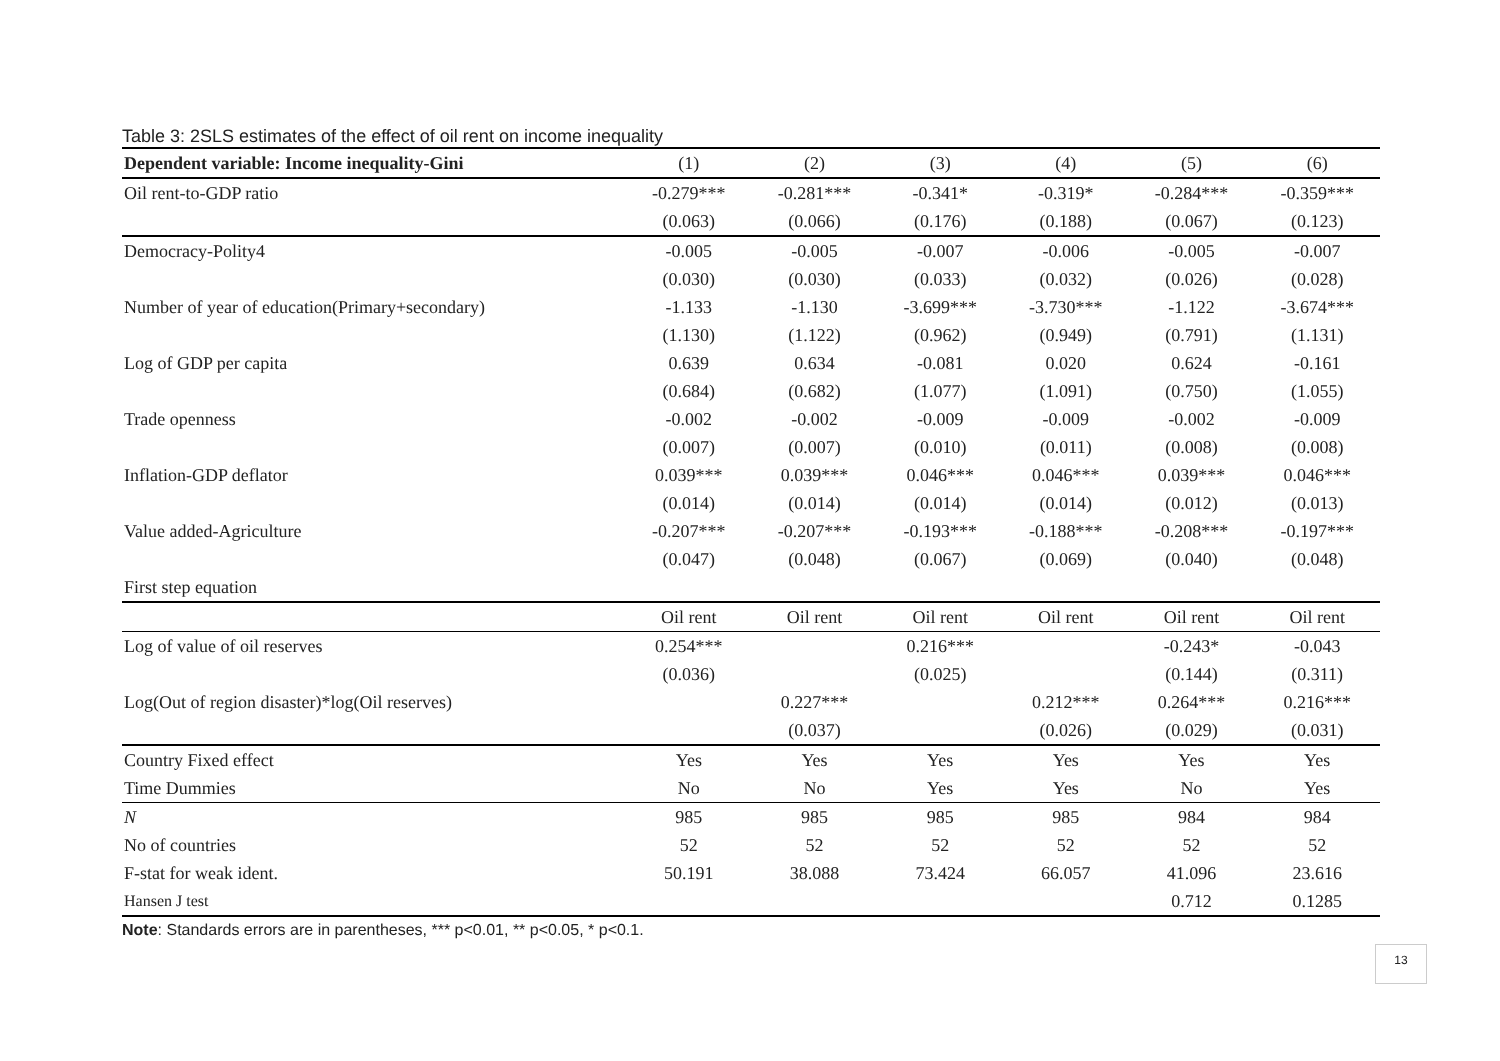Table 3: 2SLS estimates of the effect of oil rent on income inequality
| Dependent variable: Income inequality-Gini | (1) | (2) | (3) | (4) | (5) | (6) |
| --- | --- | --- | --- | --- | --- | --- |
| Oil rent-to-GDP ratio | -0.279*** | -0.281*** | -0.341* | -0.319* | -0.284*** | -0.359*** |
| | (0.063) | (0.066) | (0.176) | (0.188) | (0.067) | (0.123) |
| Democracy-Polity4 | -0.005 | -0.005 | -0.007 | -0.006 | -0.005 | -0.007 |
| | (0.030) | (0.030) | (0.033) | (0.032) | (0.026) | (0.028) |
| Number of year of education(Primary+secondary) | -1.133 | -1.130 | -3.699*** | -3.730*** | -1.122 | -3.674*** |
| | (1.130) | (1.122) | (0.962) | (0.949) | (0.791) | (1.131) |
| Log of GDP per capita | 0.639 | 0.634 | -0.081 | 0.020 | 0.624 | -0.161 |
| | (0.684) | (0.682) | (1.077) | (1.091) | (0.750) | (1.055) |
| Trade openness | -0.002 | -0.002 | -0.009 | -0.009 | -0.002 | -0.009 |
| | (0.007) | (0.007) | (0.010) | (0.011) | (0.008) | (0.008) |
| Inflation-GDP deflator | 0.039*** | 0.039*** | 0.046*** | 0.046*** | 0.039*** | 0.046*** |
| | (0.014) | (0.014) | (0.014) | (0.014) | (0.012) | (0.013) |
| Value added-Agriculture | -0.207*** | -0.207*** | -0.193*** | -0.188*** | -0.208*** | -0.197*** |
| | (0.047) | (0.048) | (0.067) | (0.069) | (0.040) | (0.048) |
| First step equation | | | | | | |
| | Oil rent | Oil rent | Oil rent | Oil rent | Oil rent | Oil rent |
| Log of value of oil reserves | 0.254*** | | 0.216*** | | -0.243* | -0.043 |
| | (0.036) | | (0.025) | | (0.144) | (0.311) |
| Log(Out of region disaster)*log(Oil reserves) | | 0.227*** | | 0.212*** | 0.264*** | 0.216*** |
| | | (0.037) | | (0.026) | (0.029) | (0.031) |
| Country Fixed effect | Yes | Yes | Yes | Yes | Yes | Yes |
| Time Dummies | No | No | Yes | Yes | No | Yes |
| N | 985 | 985 | 985 | 985 | 984 | 984 |
| No of countries | 52 | 52 | 52 | 52 | 52 | 52 |
| F-stat for weak ident. | 50.191 | 38.088 | 73.424 | 66.057 | 41.096 | 23.616 |
| Hansen J test | | | | | 0.712 | 0.1285 |
Note: Standards errors are in parentheses, *** p<0.01, ** p<0.05, * p<0.1.
13